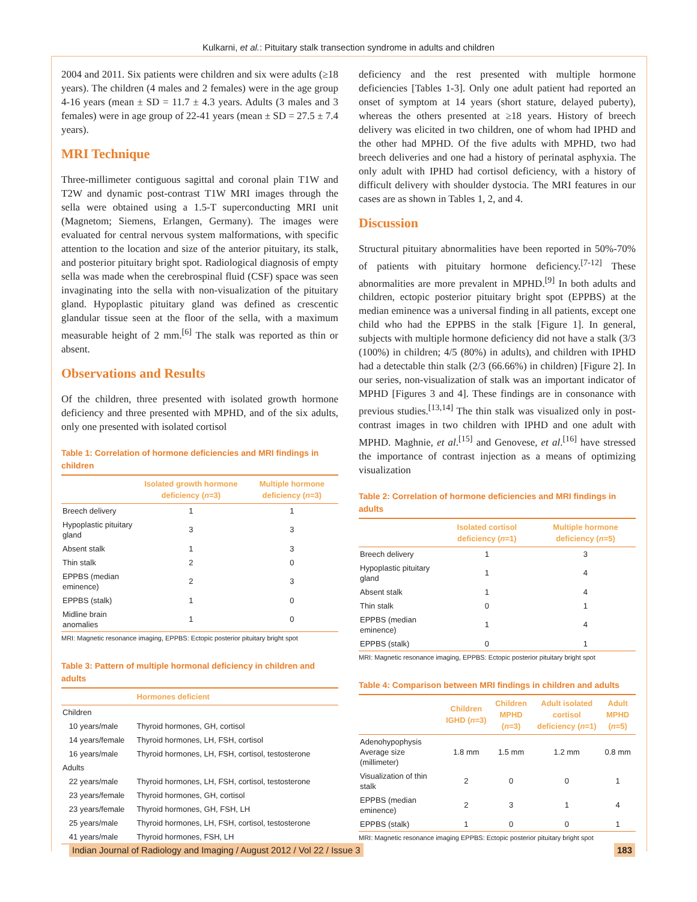Kulkarni, et al.: Pituitary stalk transection syndrome in adults and children
2004 and 2011. Six patients were children and six were adults (≥18 years). The children (4 males and 2 females) were in the age group 4-16 years (mean ± SD = 11.7 ± 4.3 years. Adults (3 males and 3 females) were in age group of 22-41 years (mean ± SD = 27.5 ± 7.4 years).
MRI Technique
Three-millimeter contiguous sagittal and coronal plain T1W and T2W and dynamic post-contrast T1W MRI images through the sella were obtained using a 1.5-T superconducting MRI unit (Magnetom; Siemens, Erlangen, Germany). The images were evaluated for central nervous system malformations, with specific attention to the location and size of the anterior pituitary, its stalk, and posterior pituitary bright spot. Radiological diagnosis of empty sella was made when the cerebrospinal fluid (CSF) space was seen invaginating into the sella with non-visualization of the pituitary gland. Hypoplastic pituitary gland was defined as crescentic glandular tissue seen at the floor of the sella, with a maximum measurable height of 2 mm.<sup>[6]</sup> The stalk was reported as thin or absent.
Observations and Results
Of the children, three presented with isolated growth hormone deficiency and three presented with MPHD, and of the six adults, only one presented with isolated cortisol
Table 1: Correlation of hormone deficiencies and MRI findings in children
| | Isolated growth hormone deficiency ( n =3) | Multiple hormone deficiency ( n =3) |
| --- | --- | --- |
| Breech delivery | 1 | 1 |
| Hypoplastic pituitary gland | 3 | 3 |
| Absent stalk | 1 | 3 |
| Thin stalk | 2 | 0 |
| EPPBS (median eminence) | 2 | 3 |
| EPPBS (stalk) | 1 | 0 |
| Midline brain anomalies | 1 | 0 |
MRI: Magnetic resonance imaging, EPPBS: Ectopic posterior pituitary bright spot
Table 3: Pattern of multiple hormonal deficiency in children and adults
| | Hormones deficient |
| --- | --- |
| Children | |
| 10 years/male | Thyroid hormones, GH, cortisol |
| 14 years/female | Thyroid hormones, LH, FSH, cortisol |
| 16 years/male | Thyroid hormones, LH, FSH, cortisol, testosterone |
| Adults | |
| 22 years/male | Thyroid hormones, LH, FSH, cortisol, testosterone |
| 23 years/female | Thyroid hormones, GH, cortisol |
| 23 years/female | Thyroid hormones, GH, FSH, LH |
| 25 years/male | Thyroid hormones, LH, FSH, cortisol, testosterone |
| 41 years/male | Thyroid hormones, FSH, LH |
deficiency and the rest presented with multiple hormone deficiencies [Tables 1-3]. Only one adult patient had reported an onset of symptom at 14 years (short stature, delayed puberty), whereas the others presented at ≥18 years. History of breech delivery was elicited in two children, one of whom had IPHD and the other had MPHD. Of the five adults with MPHD, two had breech deliveries and one had a history of perinatal asphyxia. The only adult with IPHD had cortisol deficiency, with a history of difficult delivery with shoulder dystocia. The MRI features in our cases are as shown in Tables 1, 2, and 4.
Discussion
Structural pituitary abnormalities have been reported in 50%-70% of patients with pituitary hormone deficiency.<sup>[7-12]</sup> These abnormalities are more prevalent in MPHD.<sup>[9]</sup> In both adults and children, ectopic posterior pituitary bright spot (EPPBS) at the median eminence was a universal finding in all patients, except one child who had the EPPBS in the stalk [Figure 1]. In general, subjects with multiple hormone deficiency did not have a stalk (3/3 (100%) in children; 4/5 (80%) in adults), and children with IPHD had a detectable thin stalk (2/3 (66.66%) in children) [Figure 2]. In our series, non-visualization of stalk was an important indicator of MPHD [Figures 3 and 4]. These findings are in consonance with previous studies.<sup>[13,14]</sup> The thin stalk was visualized only in post-contrast images in two children with IPHD and one adult with MPHD. Maghnie, et al.<sup>[15]</sup> and Genovese, et al.<sup>[16]</sup> have stressed the importance of contrast injection as a means of optimizing visualization
Table 2: Correlation of hormone deficiencies and MRI findings in adults
| | Isolated cortisol deficiency ( n =1) | Multiple hormone deficiency ( n =5) |
| --- | --- | --- |
| Breech delivery | 1 | 3 |
| Hypoplastic pituitary gland | 1 | 4 |
| Absent stalk | 1 | 4 |
| Thin stalk | 0 | 1 |
| EPPBS (median eminence) | 1 | 4 |
| EPPBS (stalk) | 0 | 1 |
MRI: Magnetic resonance imaging, EPPBS: Ectopic posterior pituitary bright spot
Table 4: Comparison between MRI findings in children and adults
| | Children IGHD ( n =3) | Children MPHD ( n =3) | Adult isolated cortisol deficiency ( n =1) | Adult MPHD ( n =5) |
| --- | --- | --- | --- | --- |
| Adenohypophysis Average size (millimeter) | 1.8 mm | 1.5 mm | 1.2 mm | 0.8 mm |
| Visualization of thin stalk | 2 | 0 | 0 | 1 |
| EPPBS (median eminence) | 2 | 3 | 1 | 4 |
| EPPBS (stalk) | 1 | 0 | 0 | 1 |
MRI: Magnetic resonance imaging EPPBS: Ectopic posterior pituitary bright spot
Indian Journal of Radiology and Imaging / August 2012 / Vol 22 / Issue 3 183